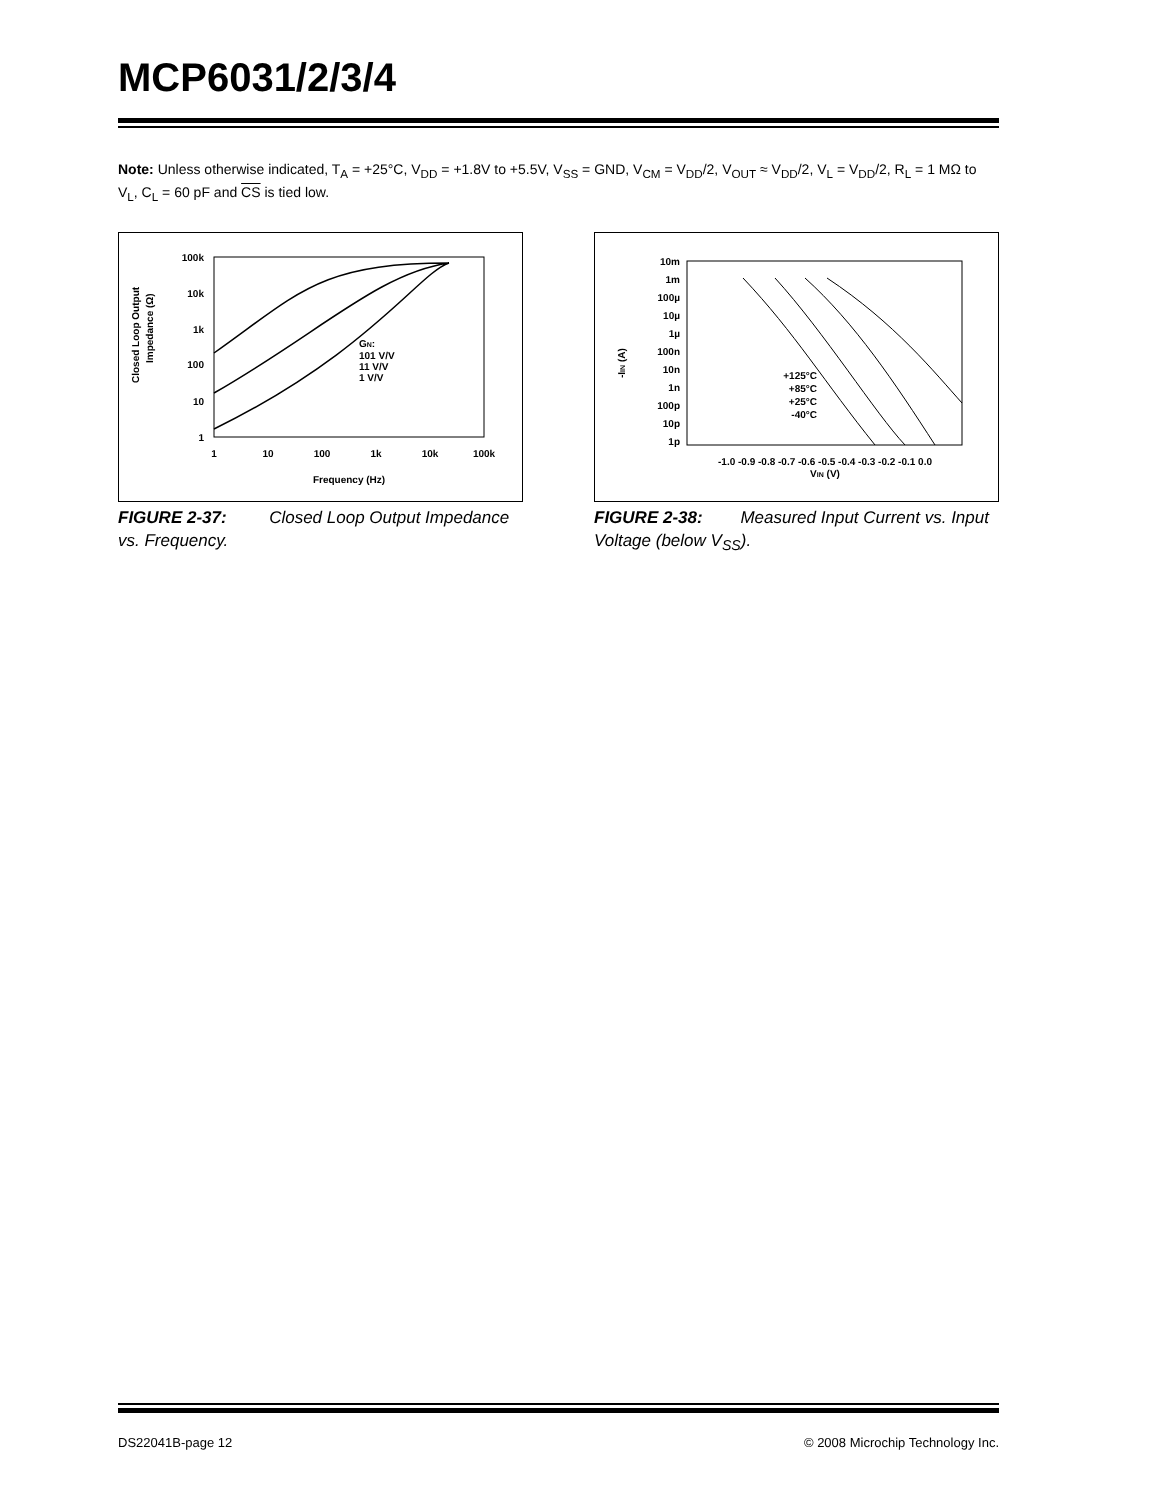MCP6031/2/3/4
Note: Unless otherwise indicated, T<sub>A</sub> = +25°C, V<sub>DD</sub> = +1.8V to +5.5V, V<sub>SS</sub> = GND, V<sub>CM</sub> = V<sub>DD</sub>/2, V<sub>OUT</sub> ≈ V<sub>DD</sub>/2, V<sub>L</sub> = V<sub>DD</sub>/2, R<sub>L</sub> = 1 MΩ to V<sub>L</sub>, C<sub>L</sub> = 60 pF and CS is tied low.
Closed Loop Output
Impedance (Ω)
100k
10k
1k
100
10
1
GN:
101 V/V
11 V/V
1 V/V
1
10
100
1k
10k
100k
Frequency (Hz)
FIGURE 2-37: Closed Loop Output Impedance vs. Frequency.
-IIN (A)
10m
1m
100µ
10µ
1µ
100n
10n
1n
100p
10p
1p
+125°C
+85°C
+25°C
-40°C
-1.0 -0.9 -0.8 -0.7 -0.6 -0.5 -0.4 -0.3 -0.2 -0.1 0.0
VIN (V)
FIGURE 2-38: Measured Input Current vs. Input Voltage (below V<sub>SS</sub>).
DS22041B-page 12 © 2008 Microchip Technology Inc.